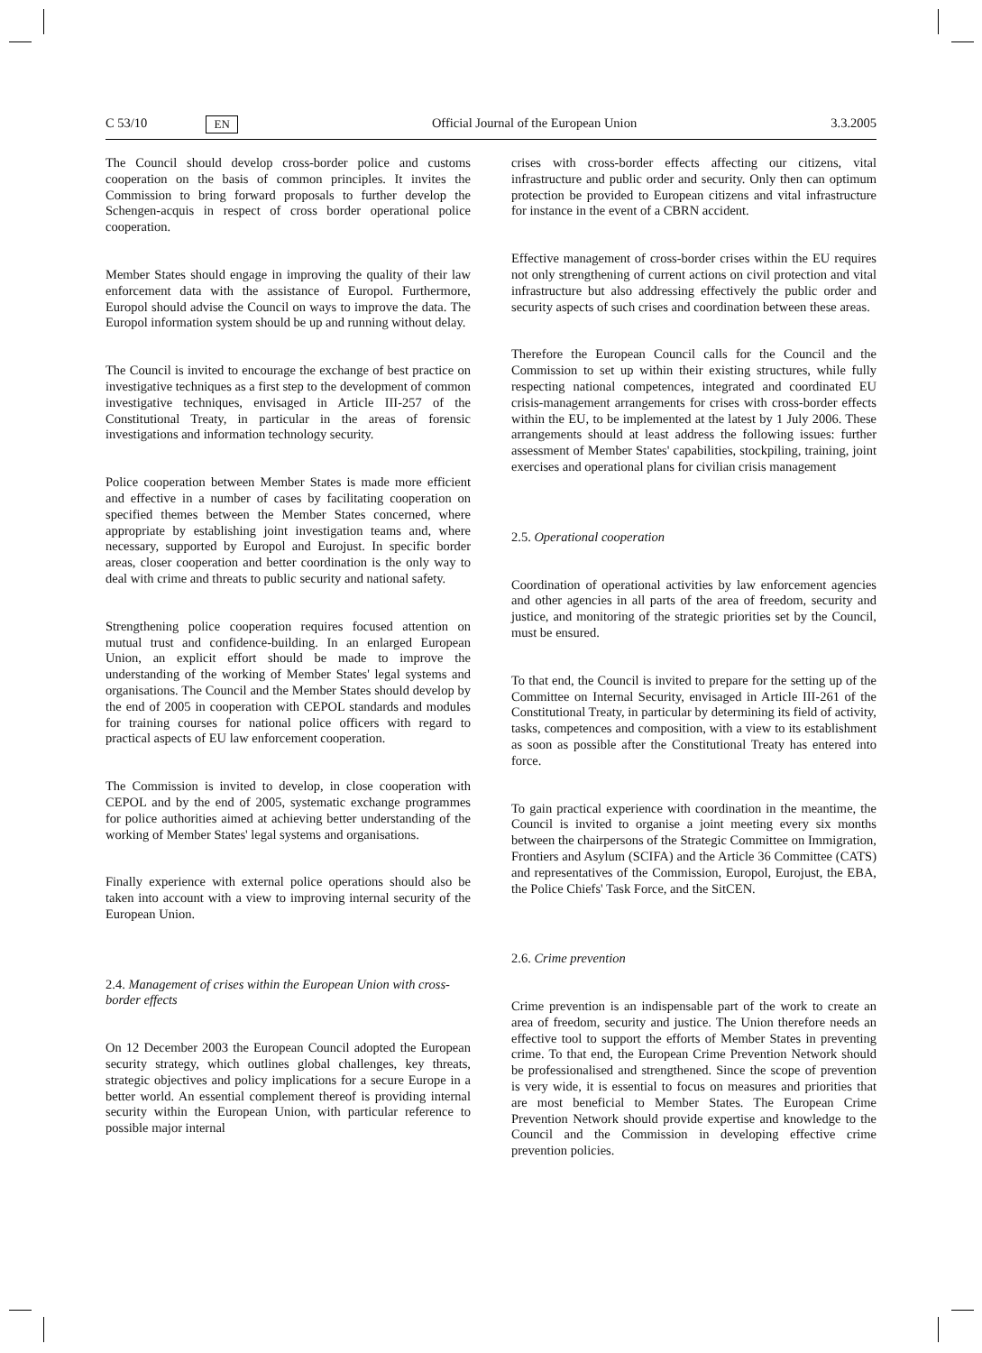C 53/10 EN Official Journal of the European Union 3.3.2005
The Council should develop cross-border police and customs cooperation on the basis of common principles. It invites the Commission to bring forward proposals to further develop the Schengen-acquis in respect of cross border operational police cooperation.
Member States should engage in improving the quality of their law enforcement data with the assistance of Europol. Furthermore, Europol should advise the Council on ways to improve the data. The Europol information system should be up and running without delay.
The Council is invited to encourage the exchange of best practice on investigative techniques as a first step to the development of common investigative techniques, envisaged in Article III-257 of the Constitutional Treaty, in particular in the areas of forensic investigations and information technology security.
Police cooperation between Member States is made more efficient and effective in a number of cases by facilitating cooperation on specified themes between the Member States concerned, where appropriate by establishing joint investigation teams and, where necessary, supported by Europol and Eurojust. In specific border areas, closer cooperation and better coordination is the only way to deal with crime and threats to public security and national safety.
Strengthening police cooperation requires focused attention on mutual trust and confidence-building. In an enlarged European Union, an explicit effort should be made to improve the understanding of the working of Member States' legal systems and organisations. The Council and the Member States should develop by the end of 2005 in cooperation with CEPOL standards and modules for training courses for national police officers with regard to practical aspects of EU law enforcement cooperation.
The Commission is invited to develop, in close cooperation with CEPOL and by the end of 2005, systematic exchange programmes for police authorities aimed at achieving better understanding of the working of Member States' legal systems and organisations.
Finally experience with external police operations should also be taken into account with a view to improving internal security of the European Union.
2.4. Management of crises within the European Union with cross-border effects
On 12 December 2003 the European Council adopted the European security strategy, which outlines global challenges, key threats, strategic objectives and policy implications for a secure Europe in a better world. An essential complement thereof is providing internal security within the European Union, with particular reference to possible major internal
crises with cross-border effects affecting our citizens, vital infrastructure and public order and security. Only then can optimum protection be provided to European citizens and vital infrastructure for instance in the event of a CBRN accident.
Effective management of cross-border crises within the EU requires not only strengthening of current actions on civil protection and vital infrastructure but also addressing effectively the public order and security aspects of such crises and coordination between these areas.
Therefore the European Council calls for the Council and the Commission to set up within their existing structures, while fully respecting national competences, integrated and coordinated EU crisis-management arrangements for crises with cross-border effects within the EU, to be implemented at the latest by 1 July 2006. These arrangements should at least address the following issues: further assessment of Member States' capabilities, stockpiling, training, joint exercises and operational plans for civilian crisis management
2.5. Operational cooperation
Coordination of operational activities by law enforcement agencies and other agencies in all parts of the area of freedom, security and justice, and monitoring of the strategic priorities set by the Council, must be ensured.
To that end, the Council is invited to prepare for the setting up of the Committee on Internal Security, envisaged in Article III-261 of the Constitutional Treaty, in particular by determining its field of activity, tasks, competences and composition, with a view to its establishment as soon as possible after the Constitutional Treaty has entered into force.
To gain practical experience with coordination in the meantime, the Council is invited to organise a joint meeting every six months between the chairpersons of the Strategic Committee on Immigration, Frontiers and Asylum (SCIFA) and the Article 36 Committee (CATS) and representatives of the Commission, Europol, Eurojust, the EBA, the Police Chiefs' Task Force, and the SitCEN.
2.6. Crime prevention
Crime prevention is an indispensable part of the work to create an area of freedom, security and justice. The Union therefore needs an effective tool to support the efforts of Member States in preventing crime. To that end, the European Crime Prevention Network should be professionalised and strengthened. Since the scope of prevention is very wide, it is essential to focus on measures and priorities that are most beneficial to Member States. The European Crime Prevention Network should provide expertise and knowledge to the Council and the Commission in developing effective crime prevention policies.